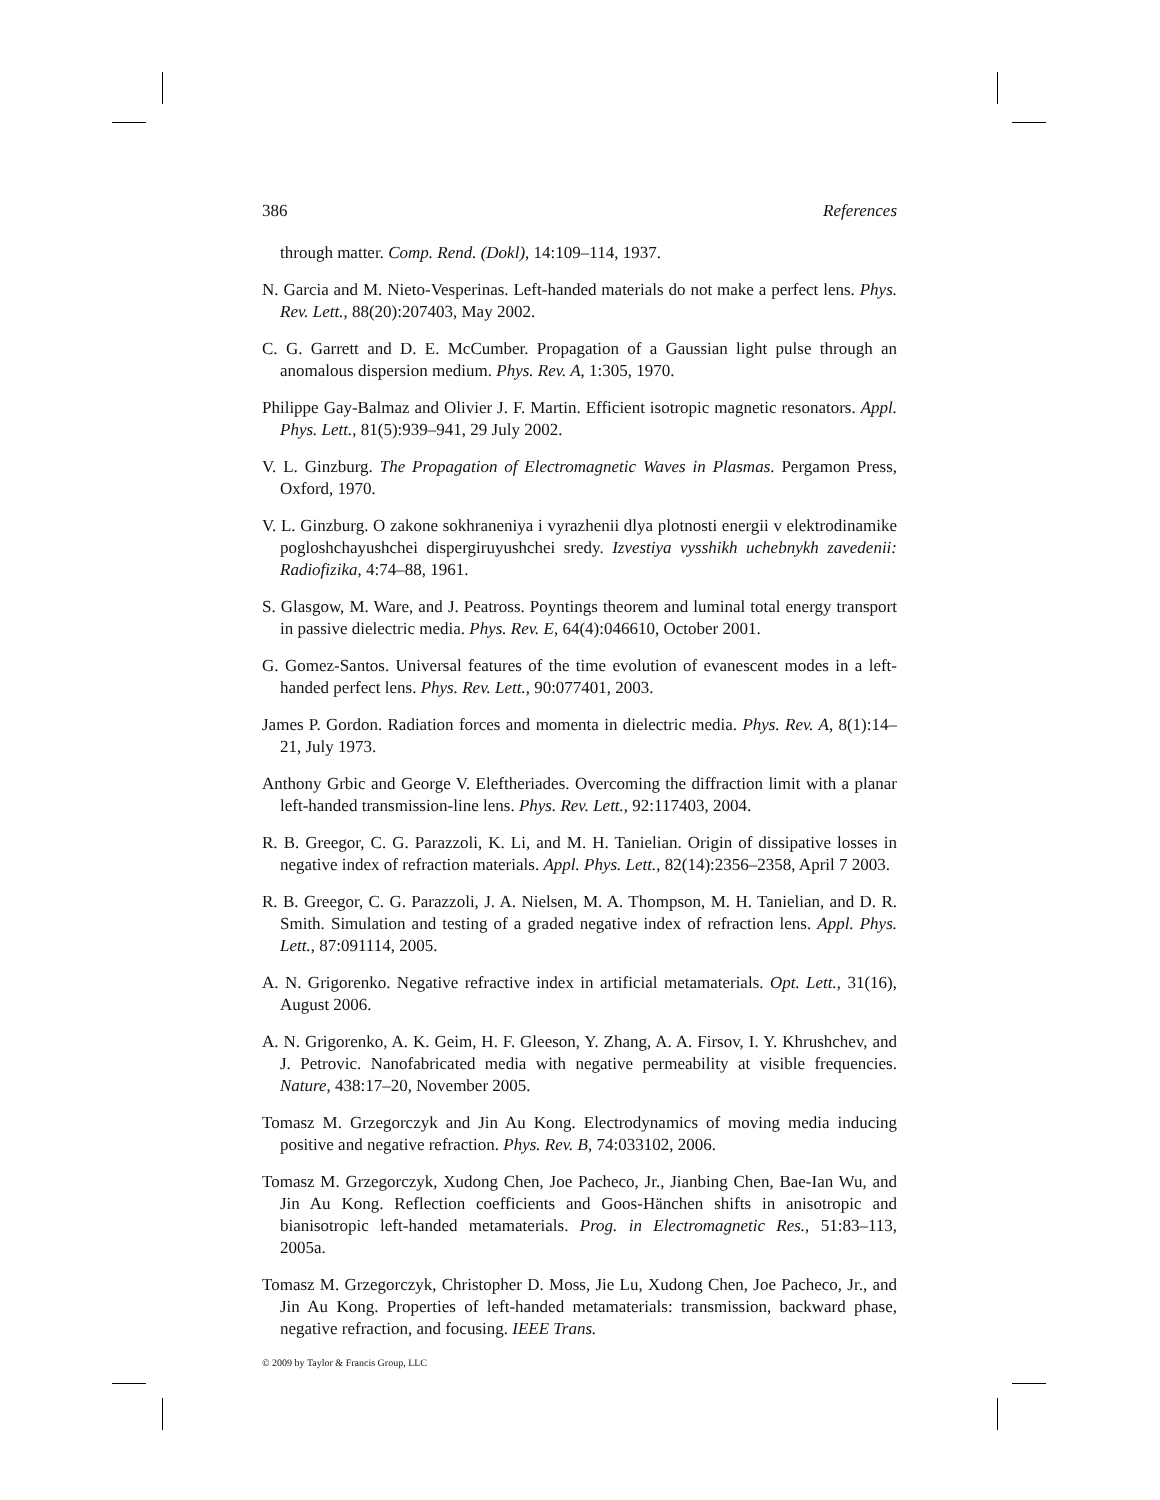386 References
through matter. Comp. Rend. (Dokl), 14:109–114, 1937.
N. Garcia and M. Nieto-Vesperinas. Left-handed materials do not make a perfect lens. Phys. Rev. Lett., 88(20):207403, May 2002.
C. G. Garrett and D. E. McCumber. Propagation of a Gaussian light pulse through an anomalous dispersion medium. Phys. Rev. A, 1:305, 1970.
Philippe Gay-Balmaz and Olivier J. F. Martin. Efficient isotropic magnetic resonators. Appl. Phys. Lett., 81(5):939–941, 29 July 2002.
V. L. Ginzburg. The Propagation of Electromagnetic Waves in Plasmas. Pergamon Press, Oxford, 1970.
V. L. Ginzburg. O zakone sokhraneniya i vyrazhenii dlya plotnosti energii v elektrodinamike pogloshchayushchei dispergiruyushchei sredy. Izvestiya vysshikh uchebnykh zavedenii: Radiofizika, 4:74–88, 1961.
S. Glasgow, M. Ware, and J. Peatross. Poyntings theorem and luminal total energy transport in passive dielectric media. Phys. Rev. E, 64(4):046610, October 2001.
G. Gomez-Santos. Universal features of the time evolution of evanescent modes in a left-handed perfect lens. Phys. Rev. Lett., 90:077401, 2003.
James P. Gordon. Radiation forces and momenta in dielectric media. Phys. Rev. A, 8(1):14–21, July 1973.
Anthony Grbic and George V. Eleftheriades. Overcoming the diffraction limit with a planar left-handed transmission-line lens. Phys. Rev. Lett., 92:117403, 2004.
R. B. Greegor, C. G. Parazzoli, K. Li, and M. H. Tanielian. Origin of dissipative losses in negative index of refraction materials. Appl. Phys. Lett., 82(14):2356–2358, April 7 2003.
R. B. Greegor, C. G. Parazzoli, J. A. Nielsen, M. A. Thompson, M. H. Tanielian, and D. R. Smith. Simulation and testing of a graded negative index of refraction lens. Appl. Phys. Lett., 87:091114, 2005.
A. N. Grigorenko. Negative refractive index in artificial metamaterials. Opt. Lett., 31(16), August 2006.
A. N. Grigorenko, A. K. Geim, H. F. Gleeson, Y. Zhang, A. A. Firsov, I. Y. Khrushchev, and J. Petrovic. Nanofabricated media with negative permeability at visible frequencies. Nature, 438:17–20, November 2005.
Tomasz M. Grzegorczyk and Jin Au Kong. Electrodynamics of moving media inducing positive and negative refraction. Phys. Rev. B, 74:033102, 2006.
Tomasz M. Grzegorczyk, Xudong Chen, Joe Pacheco, Jr., Jianbing Chen, Bae-Ian Wu, and Jin Au Kong. Reflection coefficients and Goos-Hänchen shifts in anisotropic and bianisotropic left-handed metamaterials. Prog. in Electromagnetic Res., 51:83–113, 2005a.
Tomasz M. Grzegorczyk, Christopher D. Moss, Jie Lu, Xudong Chen, Joe Pacheco, Jr., and Jin Au Kong. Properties of left-handed metamaterials: transmission, backward phase, negative refraction, and focusing. IEEE Trans.
© 2009 by Taylor & Francis Group, LLC